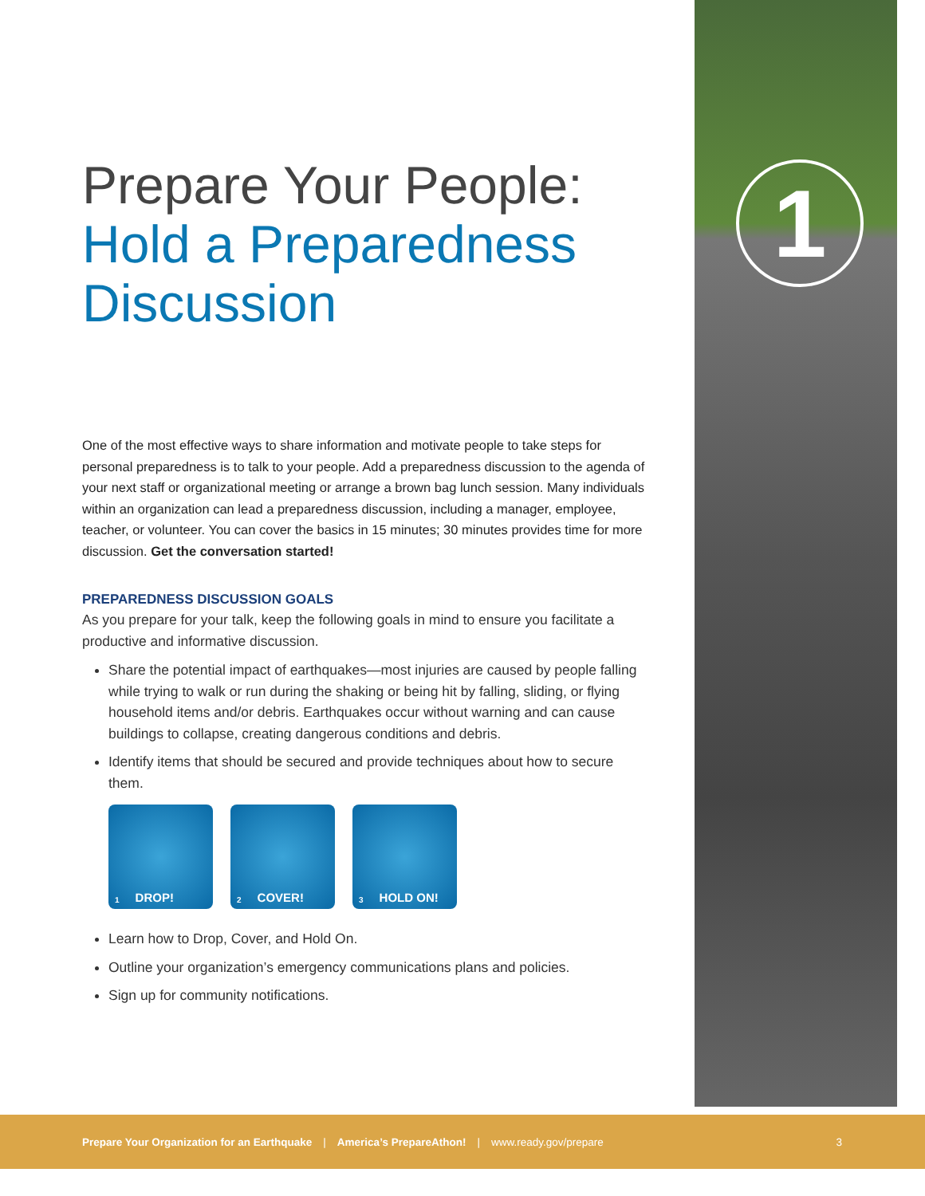1
Prepare Your People:
Hold a Preparedness
Discussion
One of the most effective ways to share information and motivate people to take steps for personal preparedness is to talk to your people. Add a preparedness discussion to the agenda of your next staff or organizational meeting or arrange a brown bag lunch session. Many individuals within an organization can lead a preparedness discussion, including a manager, employee, teacher, or volunteer. You can cover the basics in 15 minutes; 30 minutes provides time for more discussion. Get the conversation started!
PREPAREDNESS DISCUSSION GOALS
As you prepare for your talk, keep the following goals in mind to ensure you facilitate a productive and informative discussion.
Share the potential impact of earthquakes—most injuries are caused by people falling while trying to walk or run during the shaking or being hit by falling, sliding, or flying household items and/or debris. Earthquakes occur without warning and can cause buildings to collapse, creating dangerous conditions and debris.
Identify items that should be secured and provide techniques about how to secure them.
1 DROP!
2 COVER!
3 HOLD ON!
Learn how to Drop, Cover, and Hold On.
Outline your organization’s emergency communications plans and policies.
Sign up for community notifications.
Prepare Your Organization for an Earthquake | America’s PrepareAthon! | www.ready.gov/prepare 3